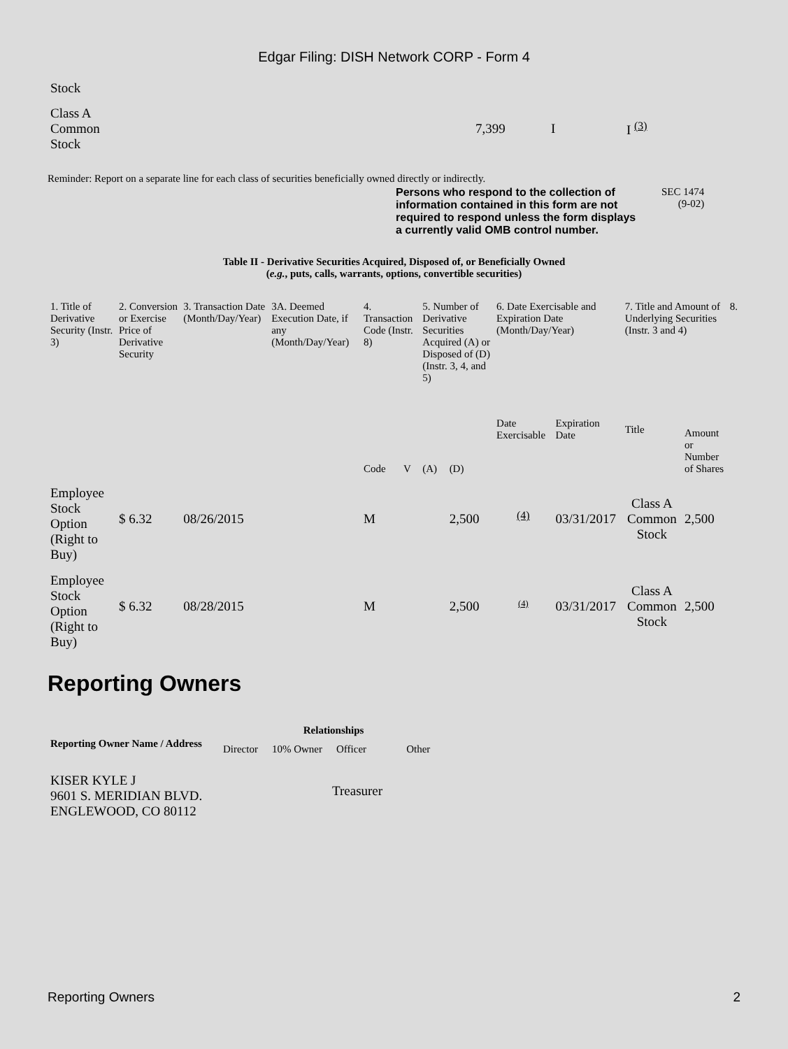Edgar Filing: DISH Network CORP - Form 4
| Stock | | | |
| Class A Common Stock | 7,399 | I | I <sup>(3)</sup> |
Reminder: Report on a separate line for each class of securities beneficially owned directly or indirectly.
Persons who respond to the collection of information contained in this form are not required to respond unless the form displays a currently valid OMB control number.
SEC 1474
(9-02)
Table II - Derivative Securities Acquired, Disposed of, or Beneficially Owned
(e.g., puts, calls, warrants, options, convertible securities)
| 1. Title of Derivative Security (Instr. 3) | 2. Conversion or Exercise Price of Derivative Security | 3. Transaction Date (Month/Day/Year) | 3A. Deemed Execution Date, if any (Month/Day/Year) | 4. Transaction Code (Instr. 8) | | 5. Number of Derivative Securities Acquired (A) or Disposed of (D) (Instr. 3, 4, and 5) | | 6. Date Exercisable and Expiration Date (Month/Day/Year) | | 7. Title and Amount of Underlying Securities (Instr. 3 and 4) | | 8. |
| --- | --- | --- | --- | --- | --- | --- | --- | --- | --- | --- | --- | --- |
| | | | | Code | V | (A) | (D) | Date Exercisable | Expiration Date | Title | Amount or Number of Shares | |
| Employee Stock Option (Right to Buy) | $ 6.32 | 08/26/2015 | | M | | | 2,500 | <sup>(4)</sup> | 03/31/2017 | Class A Common Stock | 2,500 | |
| Employee Stock Option (Right to Buy) | $ 6.32 | 08/28/2015 | | M | | | 2,500 | <sup>(4)</sup> | 03/31/2017 | Class A Common Stock | 2,500 | |
Reporting Owners
| Reporting Owner Name / Address | Relationships | | | |
| --- | --- | --- | --- | --- |
| | Director | 10% Owner | Officer | Other |
| KISER KYLE J 9601 S. MERIDIAN BLVD. ENGLEWOOD, CO 80112 | | | Treasurer | |
Reporting Owners 2